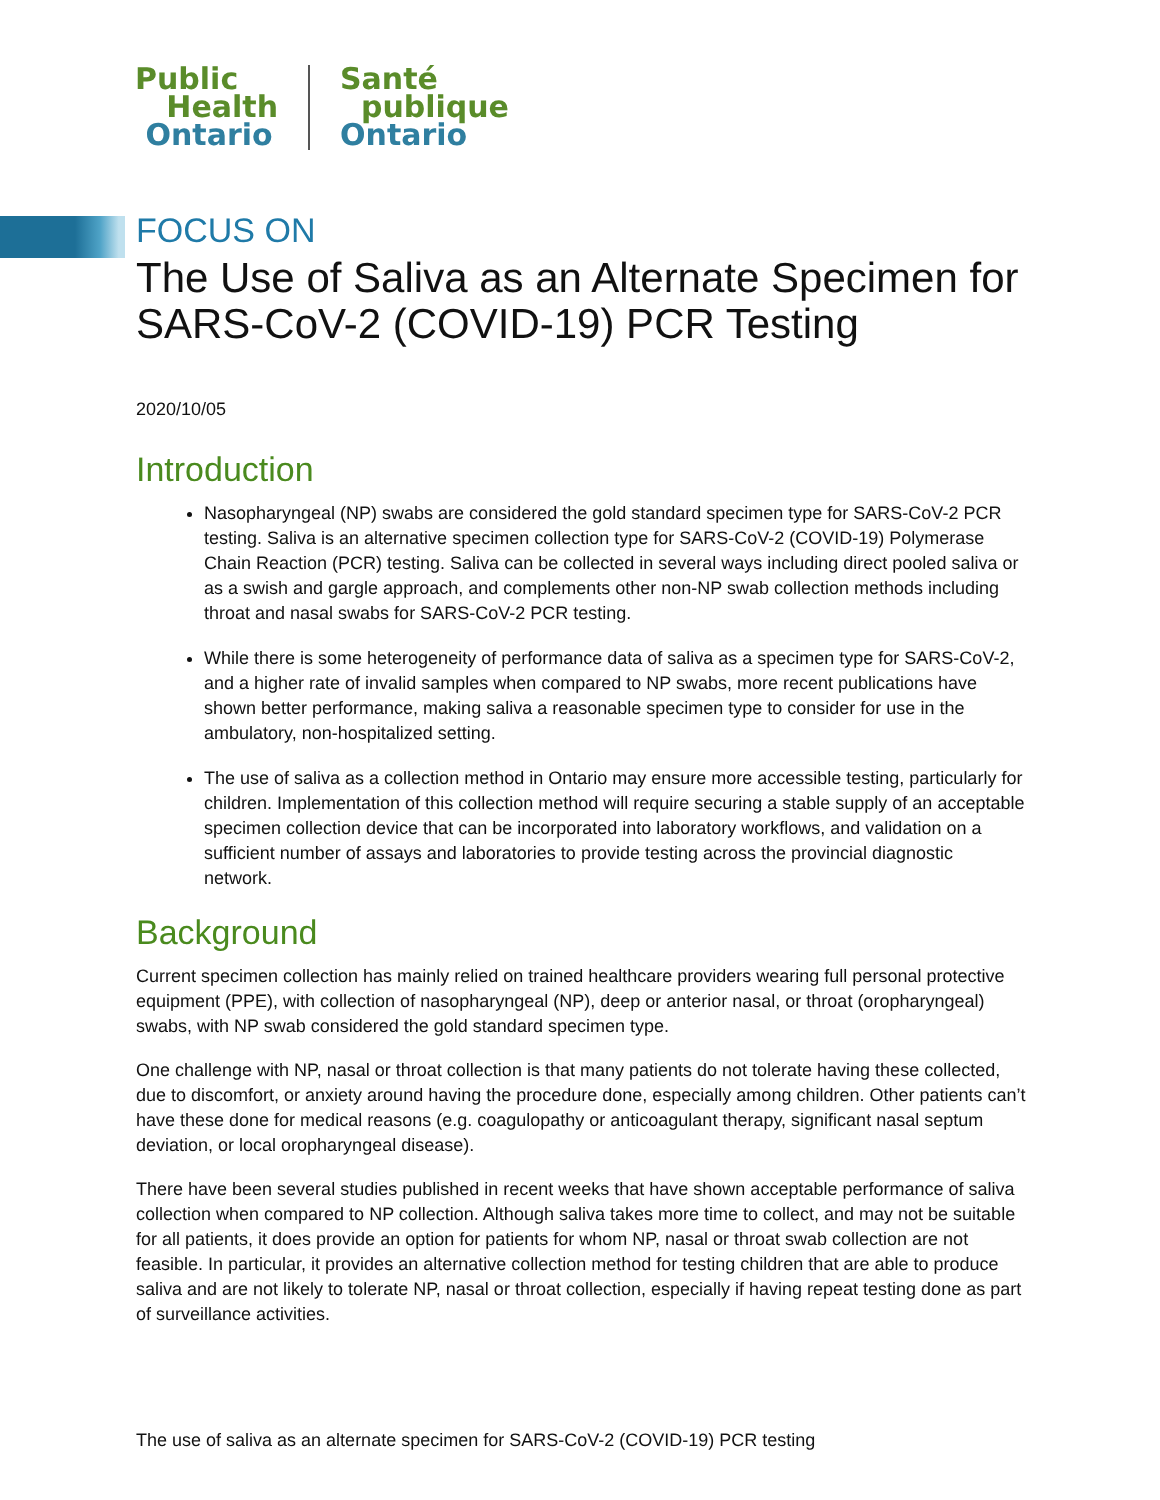Public
Health
Ontario
Santé
publique
Ontario
FOCUS ON
The Use of Saliva as an Alternate Specimen for SARS-CoV-2 (COVID-19) PCR Testing
2020/10/05
Introduction
Nasopharyngeal (NP) swabs are considered the gold standard specimen type for SARS-CoV-2 PCR testing. Saliva is an alternative specimen collection type for SARS-CoV-2 (COVID-19) Polymerase Chain Reaction (PCR) testing. Saliva can be collected in several ways including direct pooled saliva or as a swish and gargle approach, and complements other non-NP swab collection methods including throat and nasal swabs for SARS-CoV-2 PCR testing.
While there is some heterogeneity of performance data of saliva as a specimen type for SARS-CoV-2, and a higher rate of invalid samples when compared to NP swabs, more recent publications have shown better performance, making saliva a reasonable specimen type to consider for use in the ambulatory, non-hospitalized setting.
The use of saliva as a collection method in Ontario may ensure more accessible testing, particularly for children. Implementation of this collection method will require securing a stable supply of an acceptable specimen collection device that can be incorporated into laboratory workflows, and validation on a sufficient number of assays and laboratories to provide testing across the provincial diagnostic network.
Background
Current specimen collection has mainly relied on trained healthcare providers wearing full personal protective equipment (PPE), with collection of nasopharyngeal (NP), deep or anterior nasal, or throat (oropharyngeal) swabs, with NP swab considered the gold standard specimen type.
One challenge with NP, nasal or throat collection is that many patients do not tolerate having these collected, due to discomfort, or anxiety around having the procedure done, especially among children. Other patients can’t have these done for medical reasons (e.g. coagulopathy or anticoagulant therapy, significant nasal septum deviation, or local oropharyngeal disease).
There have been several studies published in recent weeks that have shown acceptable performance of saliva collection when compared to NP collection. Although saliva takes more time to collect, and may not be suitable for all patients, it does provide an option for patients for whom NP, nasal or throat swab collection are not feasible. In particular, it provides an alternative collection method for testing children that are able to produce saliva and are not likely to tolerate NP, nasal or throat collection, especially if having repeat testing done as part of surveillance activities.
The use of saliva as an alternate specimen for SARS-CoV-2 (COVID-19) PCR testing